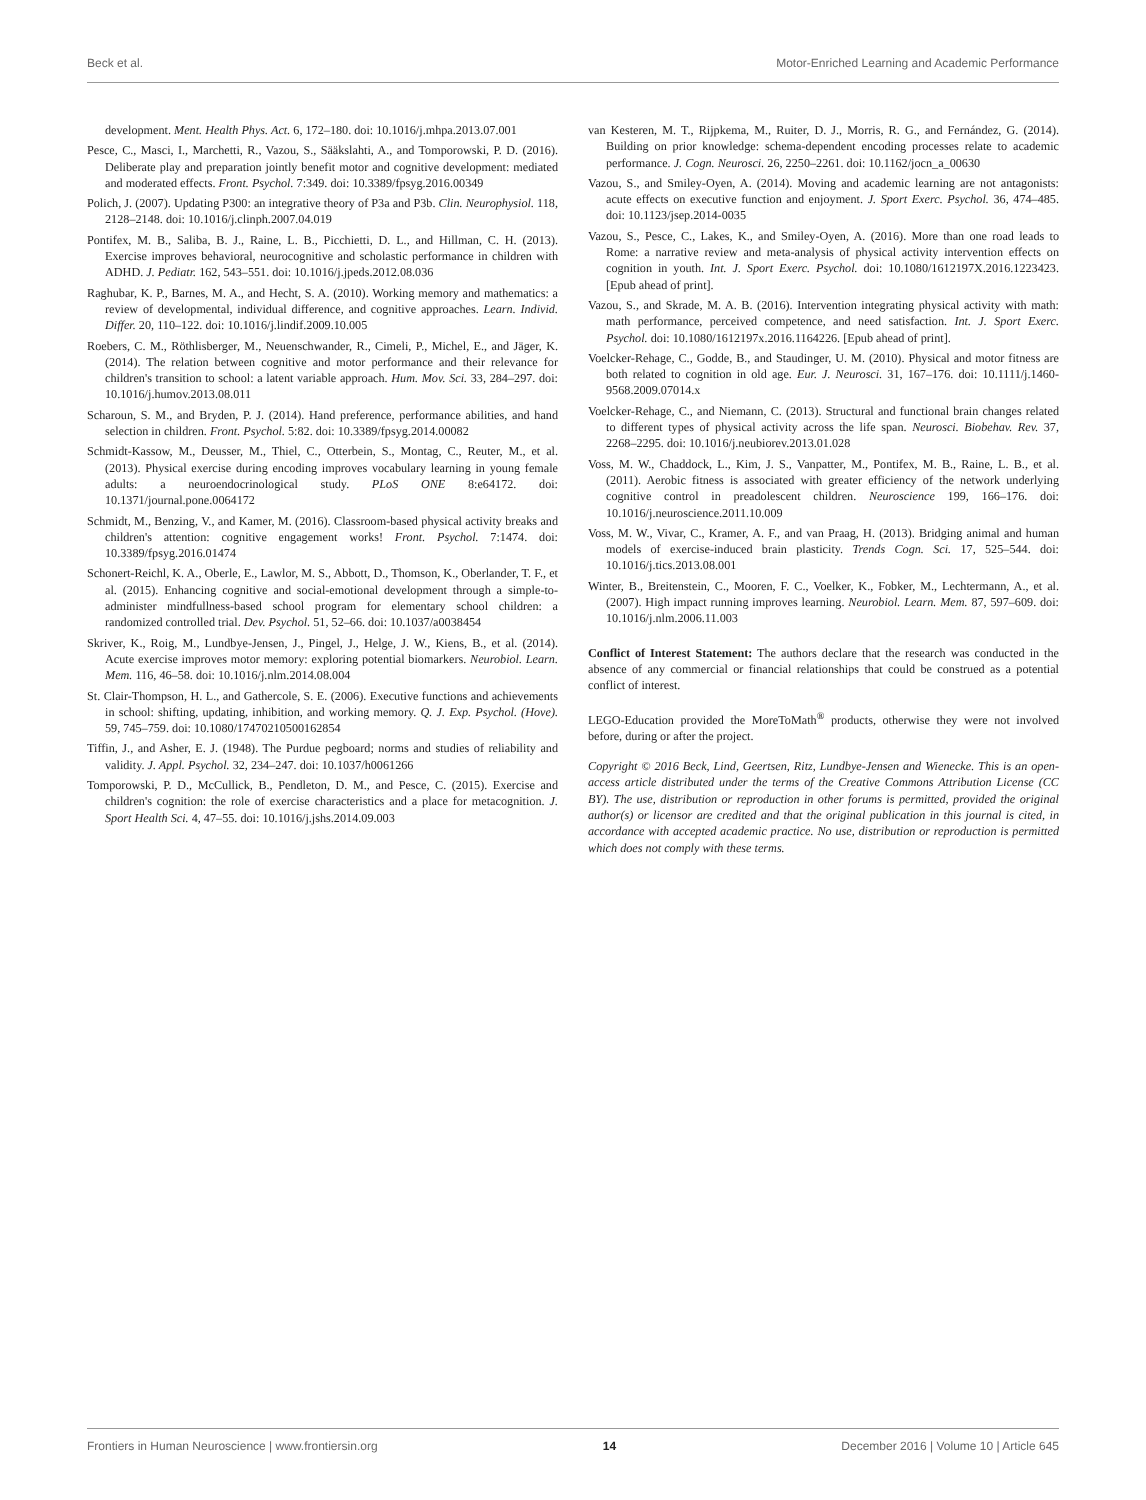Beck et al. Motor-Enriched Learning and Academic Performance
development. Ment. Health Phys. Act. 6, 172–180. doi: 10.1016/j.mhpa.2013.07.001
Pesce, C., Masci, I., Marchetti, R., Vazou, S., Sääkslahti, A., and Tomporowski, P. D. (2016). Deliberate play and preparation jointly benefit motor and cognitive development: mediated and moderated effects. Front. Psychol. 7:349. doi: 10.3389/fpsyg.2016.00349
Polich, J. (2007). Updating P300: an integrative theory of P3a and P3b. Clin. Neurophysiol. 118, 2128–2148. doi: 10.1016/j.clinph.2007.04.019
Pontifex, M. B., Saliba, B. J., Raine, L. B., Picchietti, D. L., and Hillman, C. H. (2013). Exercise improves behavioral, neurocognitive and scholastic performance in children with ADHD. J. Pediatr. 162, 543–551. doi: 10.1016/j.jpeds.2012.08.036
Raghubar, K. P., Barnes, M. A., and Hecht, S. A. (2010). Working memory and mathematics: a review of developmental, individual difference, and cognitive approaches. Learn. Individ. Differ. 20, 110–122. doi: 10.1016/j.lindif.2009.10.005
Roebers, C. M., Röthlisberger, M., Neuenschwander, R., Cimeli, P., Michel, E., and Jäger, K. (2014). The relation between cognitive and motor performance and their relevance for children's transition to school: a latent variable approach. Hum. Mov. Sci. 33, 284–297. doi: 10.1016/j.humov.2013.08.011
Scharoun, S. M., and Bryden, P. J. (2014). Hand preference, performance abilities, and hand selection in children. Front. Psychol. 5:82. doi: 10.3389/fpsyg.2014.00082
Schmidt-Kassow, M., Deusser, M., Thiel, C., Otterbein, S., Montag, C., Reuter, M., et al. (2013). Physical exercise during encoding improves vocabulary learning in young female adults: a neuroendocrinological study. PLoS ONE 8:e64172. doi: 10.1371/journal.pone.0064172
Schmidt, M., Benzing, V., and Kamer, M. (2016). Classroom-based physical activity breaks and children's attention: cognitive engagement works! Front. Psychol. 7:1474. doi: 10.3389/fpsyg.2016.01474
Schonert-Reichl, K. A., Oberle, E., Lawlor, M. S., Abbott, D., Thomson, K., Oberlander, T. F., et al. (2015). Enhancing cognitive and social-emotional development through a simple-to-administer mindfullness-based school program for elementary school children: a randomized controlled trial. Dev. Psychol. 51, 52–66. doi: 10.1037/a0038454
Skriver, K., Roig, M., Lundbye-Jensen, J., Pingel, J., Helge, J. W., Kiens, B., et al. (2014). Acute exercise improves motor memory: exploring potential biomarkers. Neurobiol. Learn. Mem. 116, 46–58. doi: 10.1016/j.nlm.2014.08.004
St. Clair-Thompson, H. L., and Gathercole, S. E. (2006). Executive functions and achievements in school: shifting, updating, inhibition, and working memory. Q. J. Exp. Psychol. (Hove). 59, 745–759. doi: 10.1080/17470210500162854
Tiffin, J., and Asher, E. J. (1948). The Purdue pegboard; norms and studies of reliability and validity. J. Appl. Psychol. 32, 234–247. doi: 10.1037/h0061266
Tomporowski, P. D., McCullick, B., Pendleton, D. M., and Pesce, C. (2015). Exercise and children's cognition: the role of exercise characteristics and a place for metacognition. J. Sport Health Sci. 4, 47–55. doi: 10.1016/j.jshs.2014.09.003
van Kesteren, M. T., Rijpkema, M., Ruiter, D. J., Morris, R. G., and Fernández, G. (2014). Building on prior knowledge: schema-dependent encoding processes relate to academic performance. J. Cogn. Neurosci. 26, 2250–2261. doi: 10.1162/jocn_a_00630
Vazou, S., and Smiley-Oyen, A. (2014). Moving and academic learning are not antagonists: acute effects on executive function and enjoyment. J. Sport Exerc. Psychol. 36, 474–485. doi: 10.1123/jsep.2014-0035
Vazou, S., Pesce, C., Lakes, K., and Smiley-Oyen, A. (2016). More than one road leads to Rome: a narrative review and meta-analysis of physical activity intervention effects on cognition in youth. Int. J. Sport Exerc. Psychol. doi: 10.1080/1612197X.2016.1223423. [Epub ahead of print].
Vazou, S., and Skrade, M. A. B. (2016). Intervention integrating physical activity with math: math performance, perceived competence, and need satisfaction. Int. J. Sport Exerc. Psychol. doi: 10.1080/1612197x.2016.1164226. [Epub ahead of print].
Voelcker-Rehage, C., Godde, B., and Staudinger, U. M. (2010). Physical and motor fitness are both related to cognition in old age. Eur. J. Neurosci. 31, 167–176. doi: 10.1111/j.1460-9568.2009.07014.x
Voelcker-Rehage, C., and Niemann, C. (2013). Structural and functional brain changes related to different types of physical activity across the life span. Neurosci. Biobehav. Rev. 37, 2268–2295. doi: 10.1016/j.neubiorev.2013.01.028
Voss, M. W., Chaddock, L., Kim, J. S., Vanpatter, M., Pontifex, M. B., Raine, L. B., et al. (2011). Aerobic fitness is associated with greater efficiency of the network underlying cognitive control in preadolescent children. Neuroscience 199, 166–176. doi: 10.1016/j.neuroscience.2011.10.009
Voss, M. W., Vivar, C., Kramer, A. F., and van Praag, H. (2013). Bridging animal and human models of exercise-induced brain plasticity. Trends Cogn. Sci. 17, 525–544. doi: 10.1016/j.tics.2013.08.001
Winter, B., Breitenstein, C., Mooren, F. C., Voelker, K., Fobker, M., Lechtermann, A., et al. (2007). High impact running improves learning. Neurobiol. Learn. Mem. 87, 597–609. doi: 10.1016/j.nlm.2006.11.003
Conflict of Interest Statement: The authors declare that the research was conducted in the absence of any commercial or financial relationships that could be construed as a potential conflict of interest.
LEGO-Education provided the MoreToMath<sup>®</sup> products, otherwise they were not involved before, during or after the project.
Copyright © 2016 Beck, Lind, Geertsen, Ritz, Lundbye-Jensen and Wienecke. This is an open-access article distributed under the terms of the Creative Commons Attribution License (CC BY). The use, distribution or reproduction in other forums is permitted, provided the original author(s) or licensor are credited and that the original publication in this journal is cited, in accordance with accepted academic practice. No use, distribution or reproduction is permitted which does not comply with these terms.
Frontiers in Human Neuroscience | www.frontiersin.org 14 December 2016 | Volume 10 | Article 645